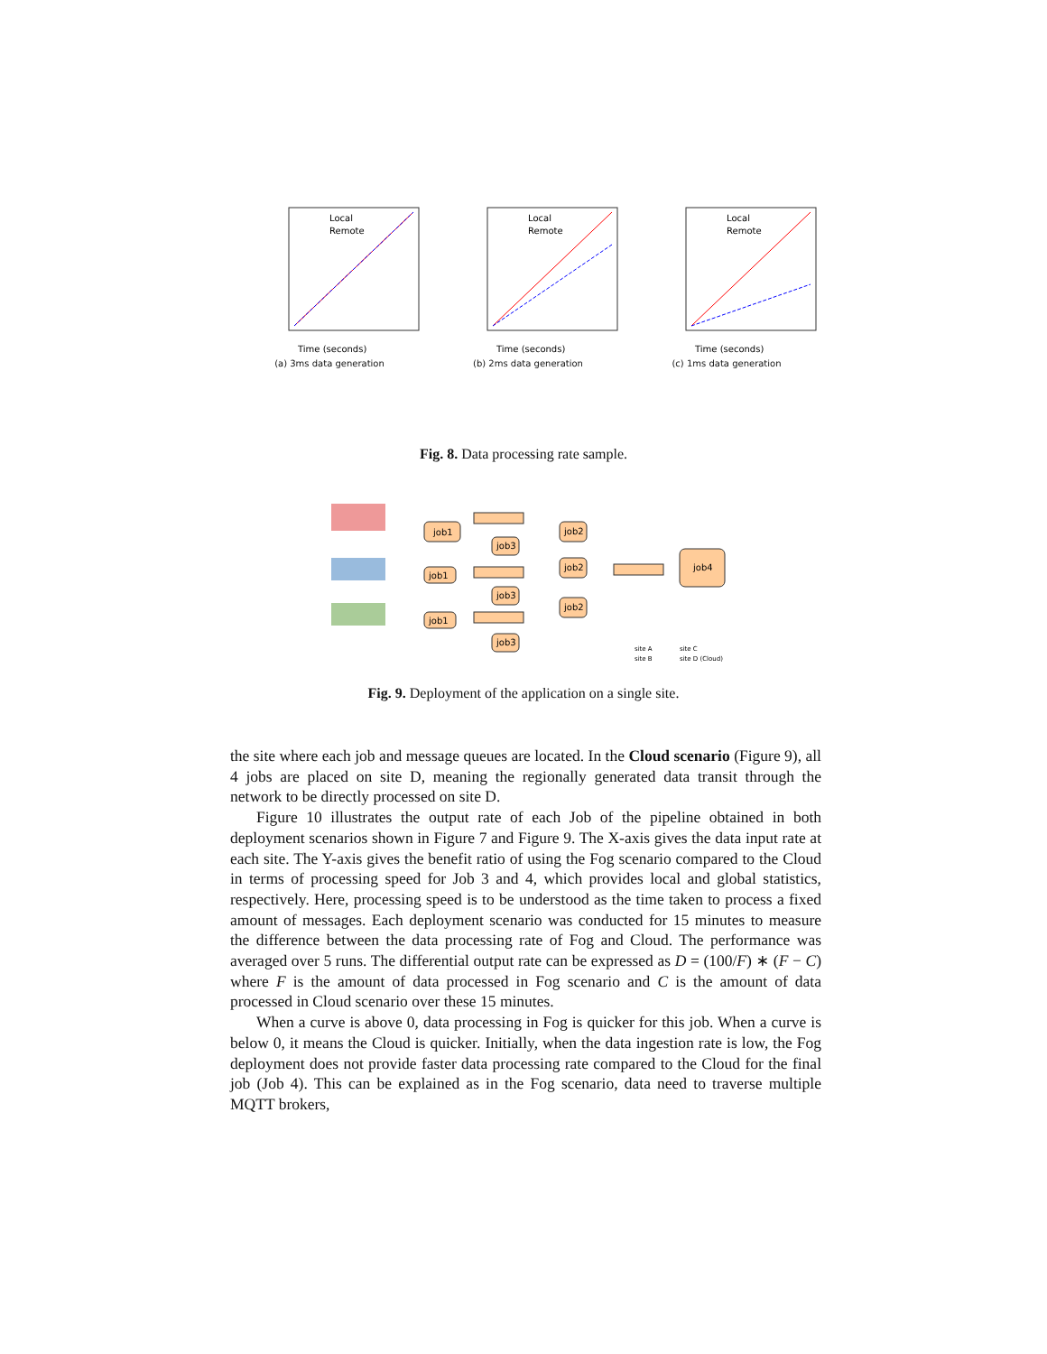Local
Remote
Time (seconds)
(a) 3ms data generation
Local
Remote
Time (seconds)
(b) 2ms data generation
Local
Remote
Time (seconds)
(c) 1ms data generation
Fig. 8. Data processing rate sample.
job1
job1
job1
job3
job3
job3
job2
job2
job2
job4
site A
site C
site B
site D (Cloud)
Fig. 9. Deployment of the application on a single site.
the site where each job and message queues are located. In the Cloud scenario (Figure 9), all 4 jobs are placed on site D, meaning the regionally generated data transit through the network to be directly processed on site D.
Figure 10 illustrates the output rate of each Job of the pipeline obtained in both deployment scenarios shown in Figure 7 and Figure 9. The X-axis gives the data input rate at each site. The Y-axis gives the benefit ratio of using the Fog scenario compared to the Cloud in terms of processing speed for Job 3 and 4, which provides local and global statistics, respectively. Here, processing speed is to be understood as the time taken to process a fixed amount of messages. Each deployment scenario was conducted for 15 minutes to measure the difference between the data processing rate of Fog and Cloud. The performance was averaged over 5 runs. The differential output rate can be expressed as D = (100/F) ∗ (F − C) where F is the amount of data processed in Fog scenario and C is the amount of data processed in Cloud scenario over these 15 minutes.
When a curve is above 0, data processing in Fog is quicker for this job. When a curve is below 0, it means the Cloud is quicker. Initially, when the data ingestion rate is low, the Fog deployment does not provide faster data processing rate compared to the Cloud for the final job (Job 4). This can be explained as in the Fog scenario, data need to traverse multiple MQTT brokers,